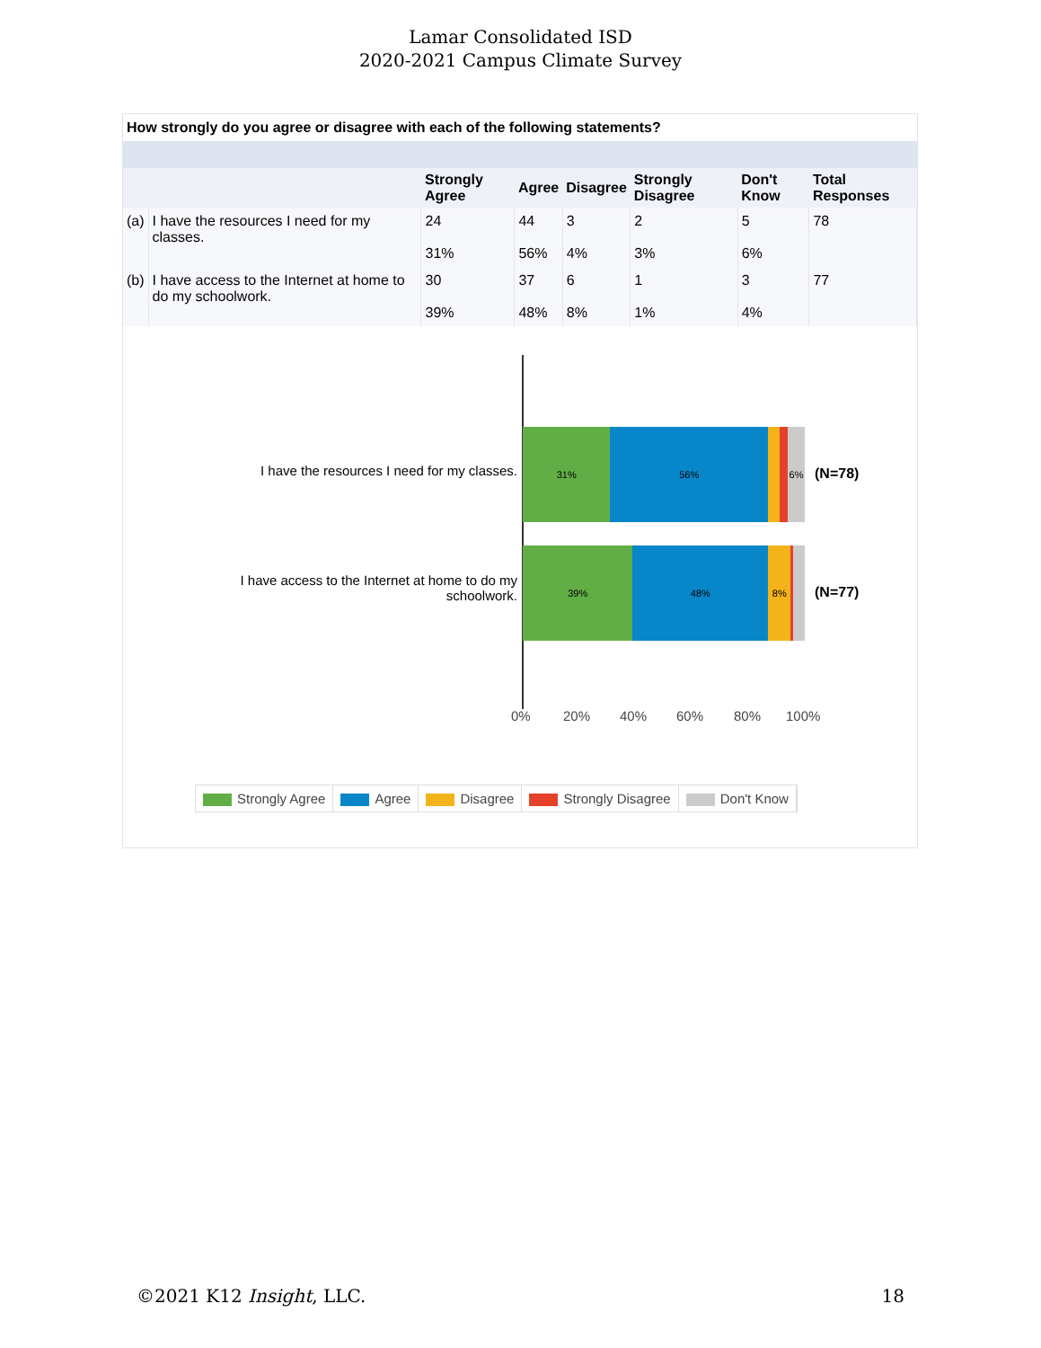Lamar Consolidated ISD
2020-2021 Campus Climate Survey
How strongly do you agree or disagree with each of the following statements?
| | | Strongly Agree | Agree | Disagree | Strongly Disagree | Don't Know | Total Responses |
| --- | --- | --- | --- | --- | --- | --- | --- |
| (a) | I have the resources I need for my classes. | 24 31% | 44 56% | 3 4% | 2 3% | 5 6% | 78 |
| (b) | I have access to the Internet at home to do my schoolwork. | 30 39% | 37 48% | 6 8% | 1 1% | 3 4% | 77 |
I have the resources I need for my classes.
31% 56% 6%
(N=78)
I have access to the Internet at home to do my schoolwork.
39% 48% 8%
(N=77)
0% 20% 40% 60% 80% 100%
Strongly Agree Agree Disagree Strongly Disagree Don't Know
©2021 K12 Insight, LLC. 18